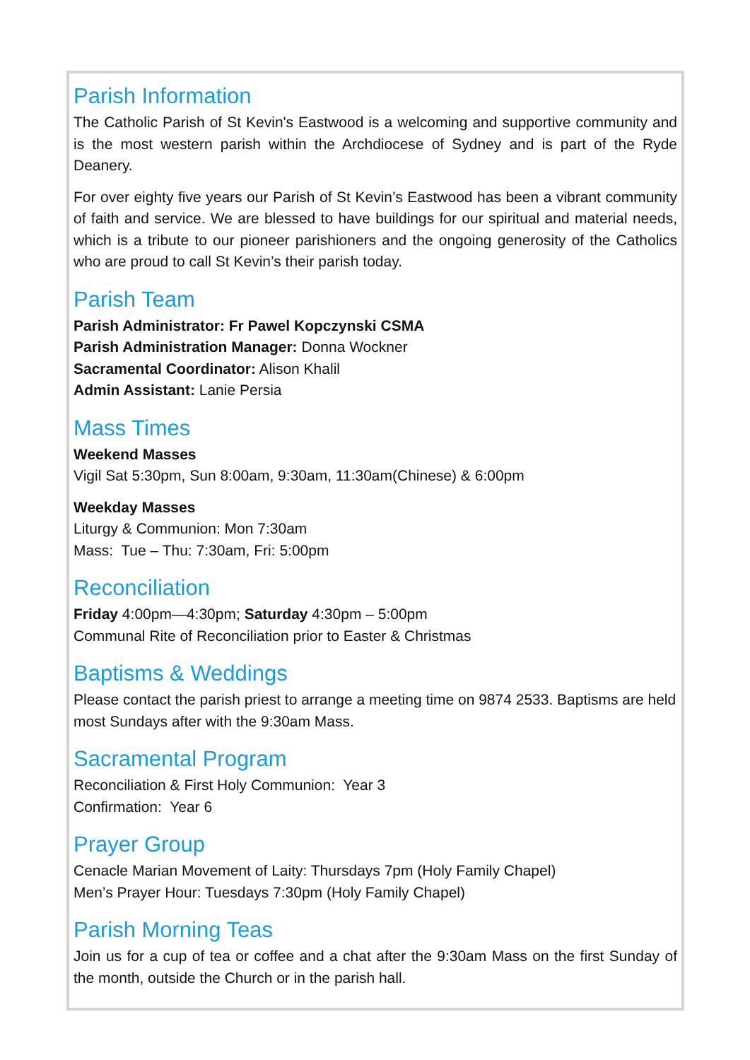Parish Information
The Catholic Parish of St Kevin's Eastwood is a welcoming and supportive community and is the most western parish within the Archdiocese of Sydney and is part of the Ryde Deanery.
For over eighty five years our Parish of St Kevin’s Eastwood has been a vibrant community of faith and service. We are blessed to have buildings for our spiritual and material needs, which is a tribute to our pioneer parishioners and the ongoing generosity of the Catholics who are proud to call St Kevin’s their parish today.
Parish Team
Parish Administrator: Fr Pawel Kopczynski CSMA
Parish Administration Manager: Donna Wockner
Sacramental Coordinator: Alison Khalil
Admin Assistant: Lanie Persia
Mass Times
Weekend Masses
Vigil Sat 5:30pm, Sun 8:00am, 9:30am, 11:30am(Chinese) & 6:00pm
Weekday Masses
Liturgy & Communion: Mon 7:30am
Mass: Tue – Thu: 7:30am, Fri: 5:00pm
Reconciliation
Friday 4:00pm—4:30pm; Saturday 4:30pm – 5:00pm
Communal Rite of Reconciliation prior to Easter & Christmas
Baptisms & Weddings
Please contact the parish priest to arrange a meeting time on 9874 2533. Baptisms are held most Sundays after with the 9:30am Mass.
Sacramental Program
Reconciliation & First Holy Communion: Year 3
Confirmation: Year 6
Prayer Group
Cenacle Marian Movement of Laity: Thursdays 7pm (Holy Family Chapel)
Men’s Prayer Hour: Tuesdays 7:30pm (Holy Family Chapel)
Parish Morning Teas
Join us for a cup of tea or coffee and a chat after the 9:30am Mass on the first Sunday of the month, outside the Church or in the parish hall.